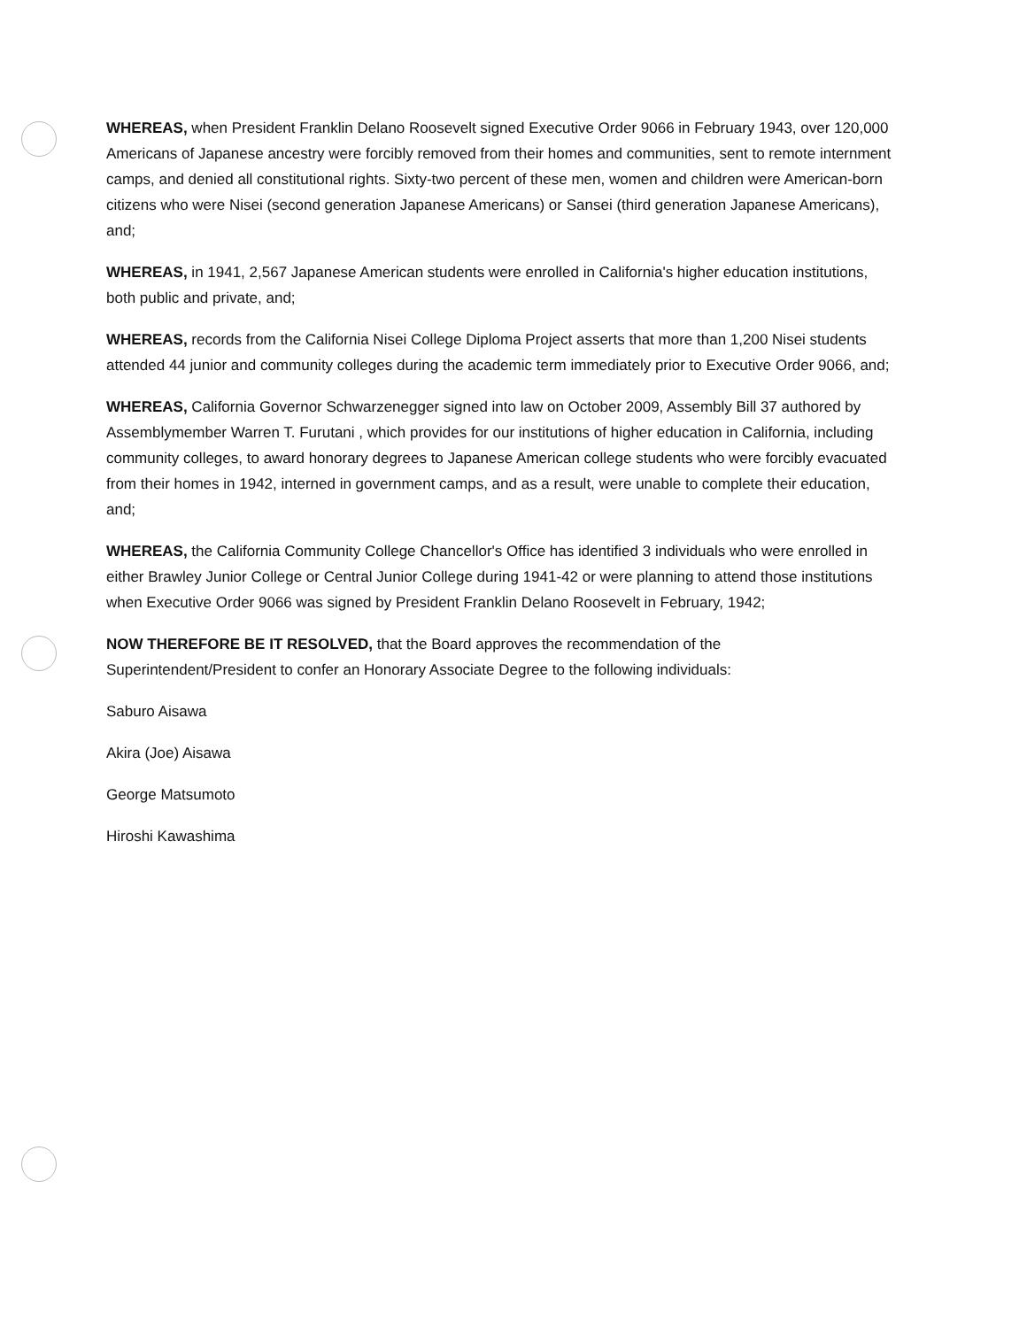WHEREAS, when President Franklin Delano Roosevelt signed Executive Order 9066 in February 1943, over 120,000 Americans of Japanese ancestry were forcibly removed from their homes and communities, sent to remote internment camps, and denied all constitutional rights. Sixty-two percent of these men, women and children were American-born citizens who were Nisei (second generation Japanese Americans) or Sansei (third generation Japanese Americans), and;
WHEREAS, in 1941, 2,567 Japanese American students were enrolled in California's higher education institutions, both public and private, and;
WHEREAS, records from the California Nisei College Diploma Project asserts that more than 1,200 Nisei students attended 44 junior and community colleges during the academic term immediately prior to Executive Order 9066, and;
WHEREAS, California Governor Schwarzenegger signed into law on October 2009, Assembly Bill 37 authored by Assemblymember Warren T. Furutani , which provides for our institutions of higher education in California, including community colleges, to award honorary degrees to Japanese American college students who were forcibly evacuated from their homes in 1942, interned in government camps, and as a result, were unable to complete their education, and;
WHEREAS, the California Community College Chancellor's Office has identified 3 individuals who were enrolled in either Brawley Junior College or Central Junior College during 1941-42 or were planning to attend those institutions when Executive Order 9066 was signed by President Franklin Delano Roosevelt in February, 1942;
NOW THEREFORE BE IT RESOLVED, that the Board approves the recommendation of the Superintendent/President to confer an Honorary Associate Degree to the following individuals:
Saburo Aisawa
Akira (Joe) Aisawa
George Matsumoto
Hiroshi Kawashima